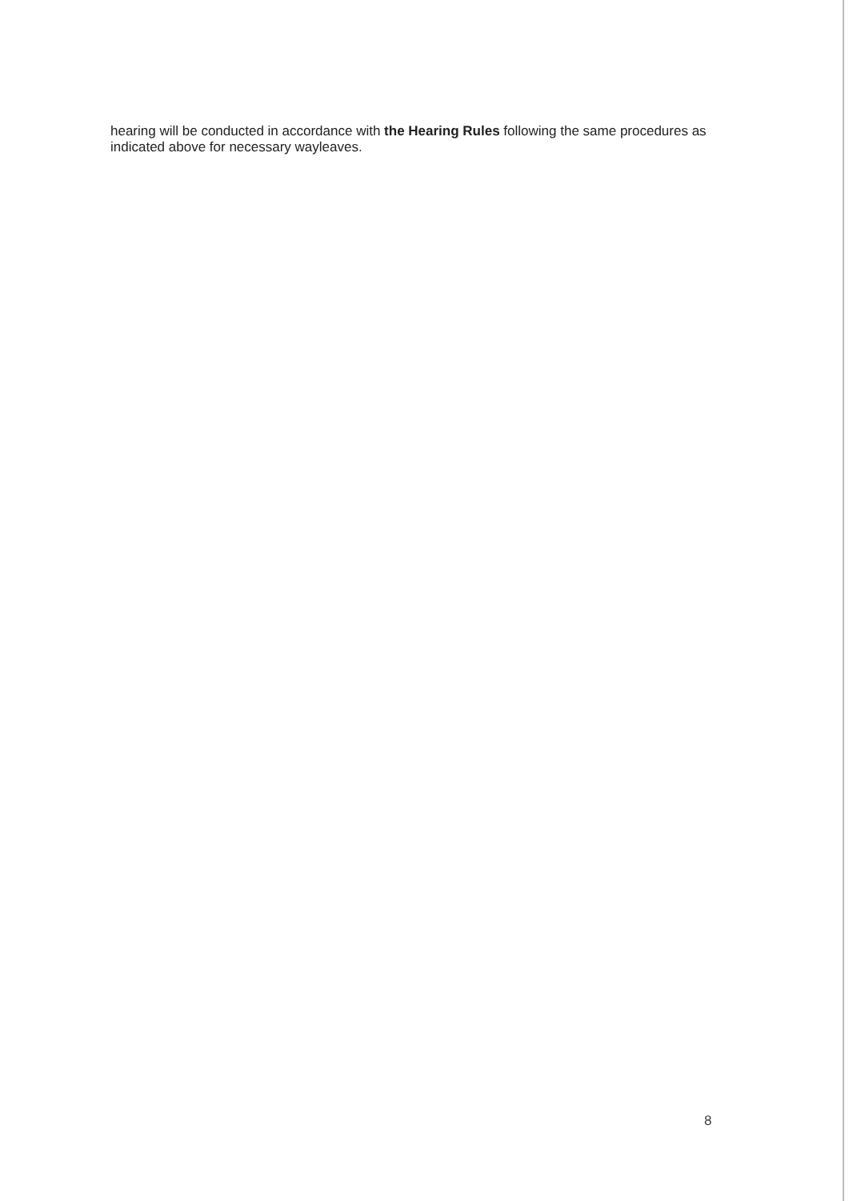hearing will be conducted in accordance with the Hearing Rules following the same procedures as indicated above for necessary wayleaves.
8